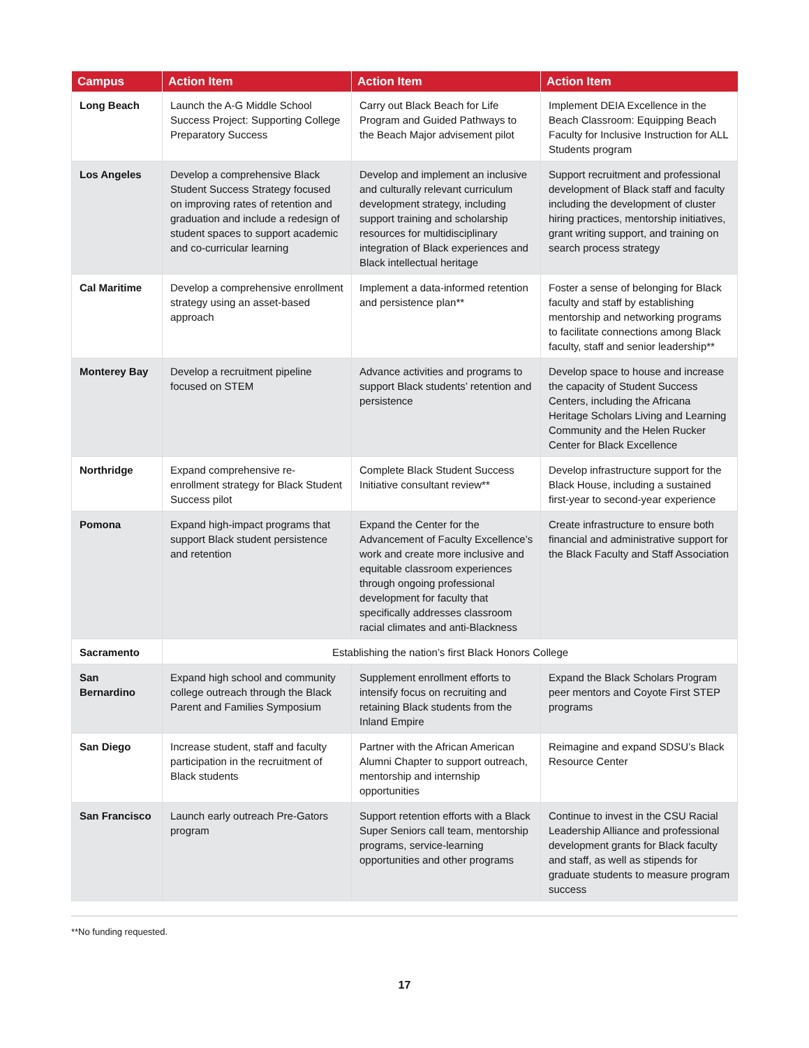| Campus | Action Item | Action Item | Action Item |
| --- | --- | --- | --- |
| Long Beach | Launch the A-G Middle School Success Project: Supporting College Preparatory Success | Carry out Black Beach for Life Program and Guided Pathways to the Beach Major advisement pilot | Implement DEIA Excellence in the Beach Classroom: Equipping Beach Faculty for Inclusive Instruction for ALL Students program |
| Los Angeles | Develop a comprehensive Black Student Success Strategy focused on improving rates of retention and graduation and include a redesign of student spaces to support academic and co-curricular learning | Develop and implement an inclusive and culturally relevant curriculum development strategy, including support training and scholarship resources for multidisciplinary integration of Black experiences and Black intellectual heritage | Support recruitment and professional development of Black staff and faculty including the development of cluster hiring practices, mentorship initiatives, grant writing support, and training on search process strategy |
| Cal Maritime | Develop a comprehensive enrollment strategy using an asset-based approach | Implement a data-informed retention and persistence plan** | Foster a sense of belonging for Black faculty and staff by establishing mentorship and networking programs to facilitate connections among Black faculty, staff and senior leadership** |
| Monterey Bay | Develop a recruitment pipeline focused on STEM | Advance activities and programs to support Black students’ retention and persistence | Develop space to house and increase the capacity of Student Success Centers, including the Africana Heritage Scholars Living and Learning Community and the Helen Rucker Center for Black Excellence |
| Northridge | Expand comprehensive re-enrollment strategy for Black Student Success pilot | Complete Black Student Success Initiative consultant review** | Develop infrastructure support for the Black House, including a sustained first-year to second-year experience |
| Pomona | Expand high-impact programs that support Black student persistence and retention | Expand the Center for the Advancement of Faculty Excellence’s work and create more inclusive and equitable classroom experiences through ongoing professional development for faculty that specifically addresses classroom racial climates and anti-Blackness | Create infrastructure to ensure both financial and administrative support for the Black Faculty and Staff Association |
| Sacramento | Establishing the nation’s first Black Honors College | | |
| San Bernardino | Expand high school and community college outreach through the Black Parent and Families Symposium | Supplement enrollment efforts to intensify focus on recruiting and retaining Black students from the Inland Empire | Expand the Black Scholars Program peer mentors and Coyote First STEP programs |
| San Diego | Increase student, staff and faculty participation in the recruitment of Black students | Partner with the African American Alumni Chapter to support outreach, mentorship and internship opportunities | Reimagine and expand SDSU’s Black Resource Center |
| San Francisco | Launch early outreach Pre-Gators program | Support retention efforts with a Black Super Seniors call team, mentorship programs, service-learning opportunities and other programs | Continue to invest in the CSU Racial Leadership Alliance and professional development grants for Black faculty and staff, as well as stipends for graduate students to measure program success |
**No funding requested.
17